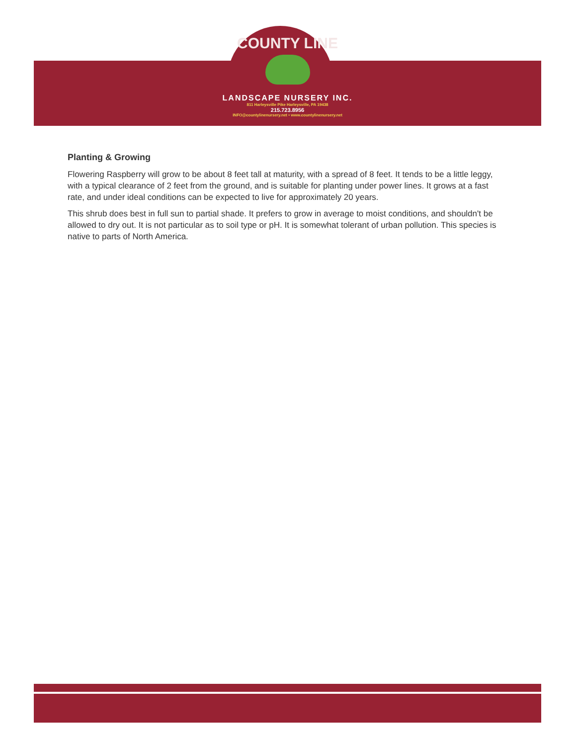COUNTY LINE
LANDSCAPE NURSERY INC.
811 Harleysville Pike Harleysville, PA 19438
215.723.8956
INFO@countylinenursery.net • www.countylinenursery.net
Planting & Growing
Flowering Raspberry will grow to be about 8 feet tall at maturity, with a spread of 8 feet. It tends to be a little leggy, with a typical clearance of 2 feet from the ground, and is suitable for planting under power lines. It grows at a fast rate, and under ideal conditions can be expected to live for approximately 20 years.
This shrub does best in full sun to partial shade. It prefers to grow in average to moist conditions, and shouldn't be allowed to dry out. It is not particular as to soil type or pH. It is somewhat tolerant of urban pollution. This species is native to parts of North America.